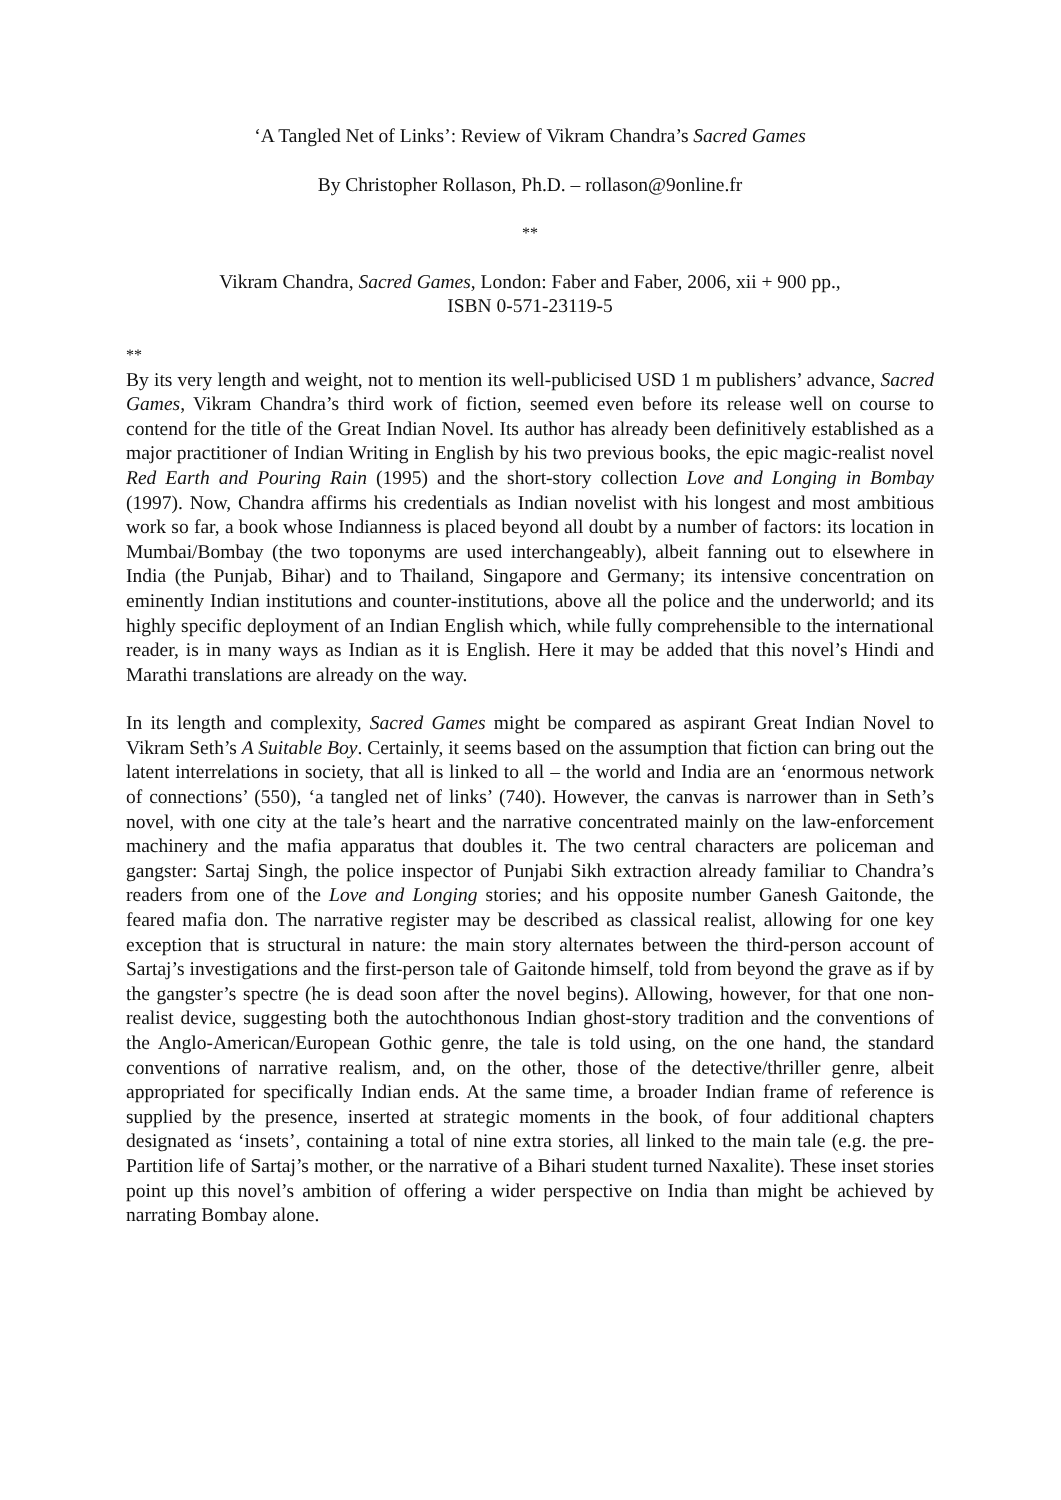‘A Tangled Net of Links’: Review of Vikram Chandra’s Sacred Games
By Christopher Rollason, Ph.D. – rollason@9online.fr
**
Vikram Chandra, Sacred Games, London: Faber and Faber, 2006, xii + 900 pp.,
ISBN 0-571-23119-5
**
By its very length and weight, not to mention its well-publicised USD 1 m publishers’ advance, Sacred Games, Vikram Chandra’s third work of fiction, seemed even before its release well on course to contend for the title of the Great Indian Novel. Its author has already been definitively established as a major practitioner of Indian Writing in English by his two previous books, the epic magic-realist novel Red Earth and Pouring Rain (1995) and the short-story collection Love and Longing in Bombay (1997). Now, Chandra affirms his credentials as Indian novelist with his longest and most ambitious work so far, a book whose Indianness is placed beyond all doubt by a number of factors: its location in Mumbai/Bombay (the two toponyms are used interchangeably), albeit fanning out to elsewhere in India (the Punjab, Bihar) and to Thailand, Singapore and Germany; its intensive concentration on eminently Indian institutions and counter-institutions, above all the police and the underworld; and its highly specific deployment of an Indian English which, while fully comprehensible to the international reader, is in many ways as Indian as it is English. Here it may be added that this novel’s Hindi and Marathi translations are already on the way.
In its length and complexity, Sacred Games might be compared as aspirant Great Indian Novel to Vikram Seth’s A Suitable Boy. Certainly, it seems based on the assumption that fiction can bring out the latent interrelations in society, that all is linked to all – the world and India are an ‘enormous network of connections’ (550), ‘a tangled net of links’ (740). However, the canvas is narrower than in Seth’s novel, with one city at the tale’s heart and the narrative concentrated mainly on the law-enforcement machinery and the mafia apparatus that doubles it. The two central characters are policeman and gangster: Sartaj Singh, the police inspector of Punjabi Sikh extraction already familiar to Chandra’s readers from one of the Love and Longing stories; and his opposite number Ganesh Gaitonde, the feared mafia don. The narrative register may be described as classical realist, allowing for one key exception that is structural in nature: the main story alternates between the third-person account of Sartaj’s investigations and the first-person tale of Gaitonde himself, told from beyond the grave as if by the gangster’s spectre (he is dead soon after the novel begins). Allowing, however, for that one non-realist device, suggesting both the autochthonous Indian ghost-story tradition and the conventions of the Anglo-American/European Gothic genre, the tale is told using, on the one hand, the standard conventions of narrative realism, and, on the other, those of the detective/thriller genre, albeit appropriated for specifically Indian ends. At the same time, a broader Indian frame of reference is supplied by the presence, inserted at strategic moments in the book, of four additional chapters designated as ‘insets’, containing a total of nine extra stories, all linked to the main tale (e.g. the pre-Partition life of Sartaj’s mother, or the narrative of a Bihari student turned Naxalite). These inset stories point up this novel’s ambition of offering a wider perspective on India than might be achieved by narrating Bombay alone.